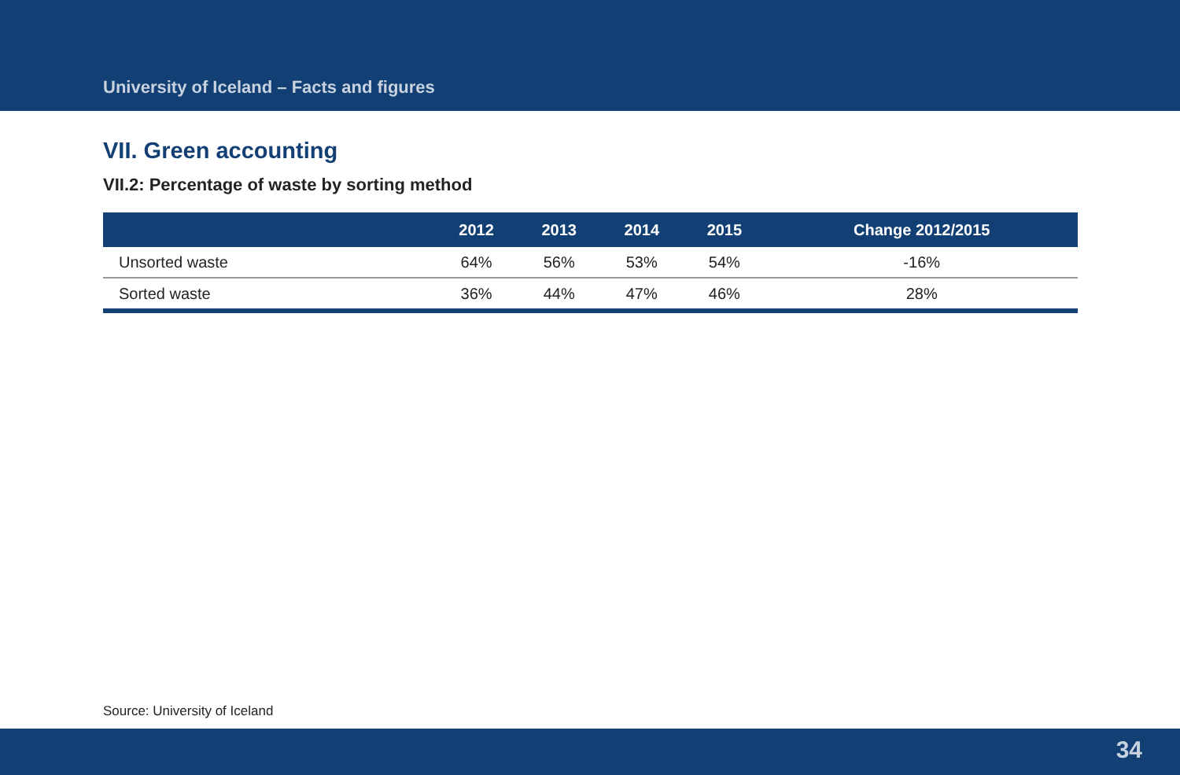University of Iceland – Facts and figures
VII. Green accounting
VII.2: Percentage of waste by sorting method
| | 2012 | 2013 | 2014 | 2015 | Change 2012/2015 |
| --- | --- | --- | --- | --- | --- |
| Unsorted waste | 64% | 56% | 53% | 54% | -16% |
| Sorted waste | 36% | 44% | 47% | 46% | 28% |
Source: University of Iceland
34